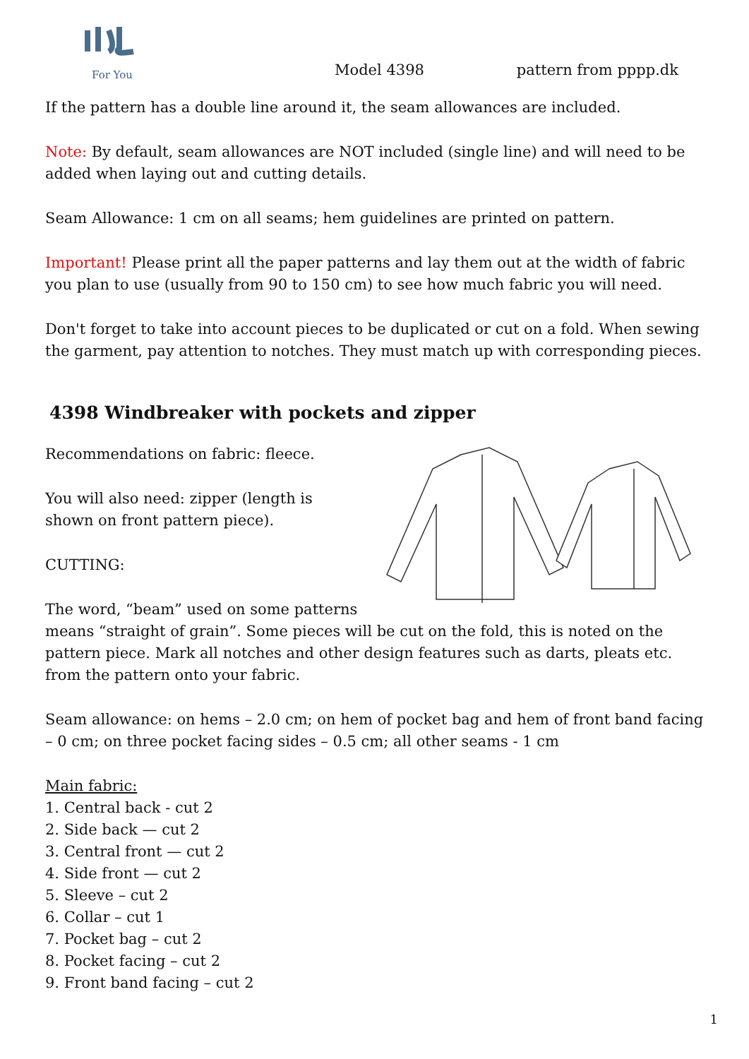For You
Model 4398
pattern from pppp.dk
If the pattern has a double line around it, the seam allowances are included.
Note: By default, seam allowances are NOT included (single line) and will need to be added when laying out and cutting details.
Seam Allowance: 1 cm on all seams; hem guidelines are printed on pattern.
Important! Please print all the paper patterns and lay them out at the width of fabric you plan to use (usually from 90 to 150 cm) to see how much fabric you will need.
Don't forget to take into account pieces to be duplicated or cut on a fold. When sewing the garment, pay attention to notches. They must match up with corresponding pieces.
4398 Windbreaker with pockets and zipper
Recommendations on fabric: fleece.
You will also need: zipper (length is shown on front pattern piece).
CUTTING:
The word, “beam” used on some patterns means “straight of grain”. Some pieces will be cut on the fold, this is noted on the pattern piece. Mark all notches and other design features such as darts, pleats etc. from the pattern onto your fabric.
Seam allowance: on hems – 2.0 cm; on hem of pocket bag and hem of front band facing – 0 cm; on three pocket facing sides – 0.5 cm; all other seams - 1 cm
Main fabric:
1. Central back - cut 2
2. Side back — cut 2
3. Central front — cut 2
4. Side front — cut 2
5. Sleeve – cut 2
6. Collar – cut 1
7. Pocket bag – cut 2
8. Pocket facing – cut 2
9. Front band facing – cut 2
1